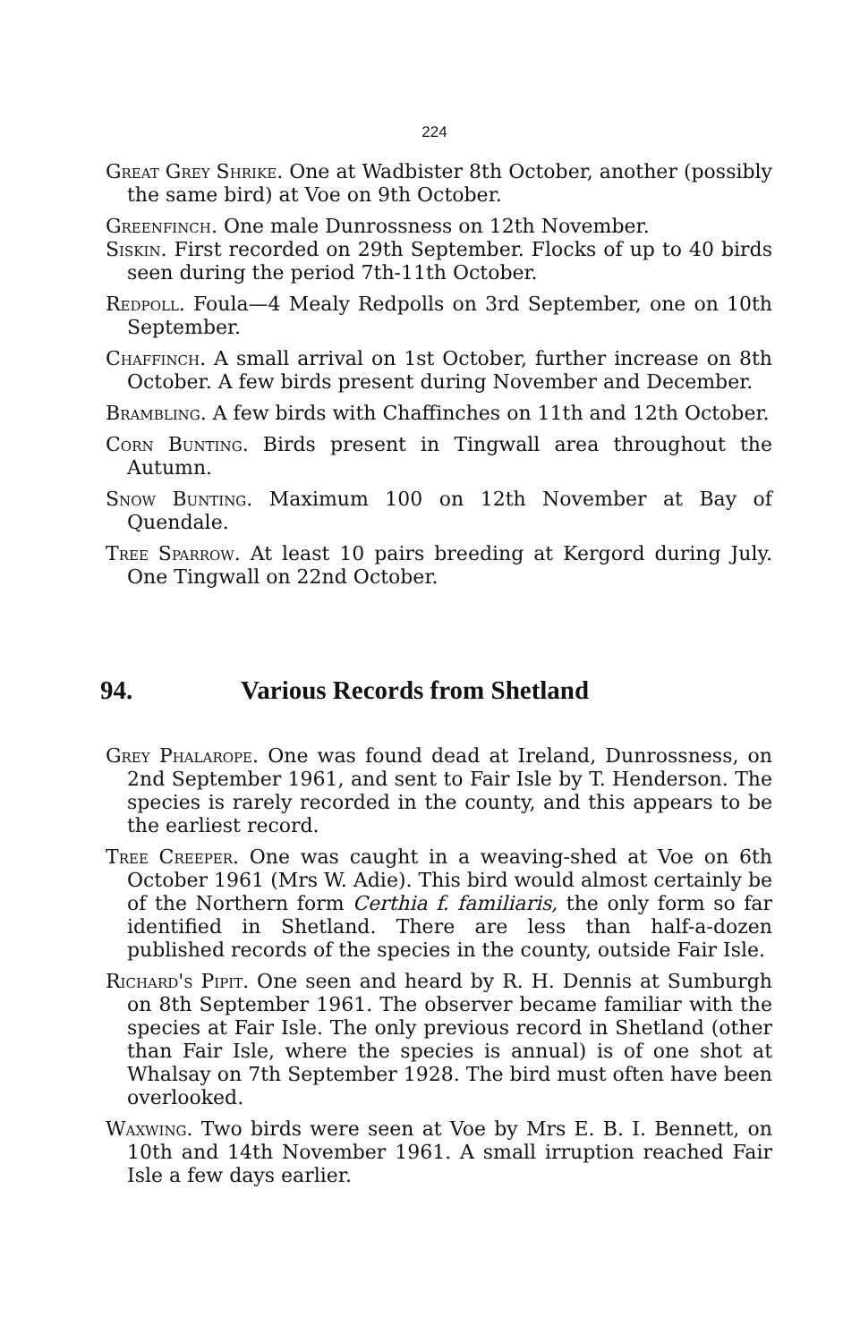224
Great Grey Shrike. One at Wadbister 8th October, another (possibly the same bird) at Voe on 9th October.
Greenfinch. One male Dunrossness on 12th November.
Siskin. First recorded on 29th September. Flocks of up to 40 birds seen during the period 7th-11th October.
Redpoll. Foula—4 Mealy Redpolls on 3rd September, one on 10th September.
Chaffinch. A small arrival on 1st October, further increase on 8th October. A few birds present during November and December.
Brambling. A few birds with Chaffinches on 11th and 12th October.
Corn Bunting. Birds present in Tingwall area throughout the Autumn.
Snow Bunting. Maximum 100 on 12th November at Bay of Quendale.
Tree Sparrow. At least 10 pairs breeding at Kergord during July. One Tingwall on 22nd October.
94. Various Records from Shetland
Grey Phalarope. One was found dead at Ireland, Dunrossness, on 2nd September 1961, and sent to Fair Isle by T. Henderson. The species is rarely recorded in the county, and this appears to be the earliest record.
Tree Creeper. One was caught in a weaving-shed at Voe on 6th October 1961 (Mrs W. Adie). This bird would almost certainly be of the Northern form Certhia f. familiaris, the only form so far identified in Shetland. There are less than half-a-dozen published records of the species in the county, outside Fair Isle.
Richard's Pipit. One seen and heard by R. H. Dennis at Sumburgh on 8th September 1961. The observer became familiar with the species at Fair Isle. The only previous record in Shetland (other than Fair Isle, where the species is annual) is of one shot at Whalsay on 7th September 1928. The bird must often have been overlooked.
Waxwing. Two birds were seen at Voe by Mrs E. B. I. Bennett, on 10th and 14th November 1961. A small irruption reached Fair Isle a few days earlier.